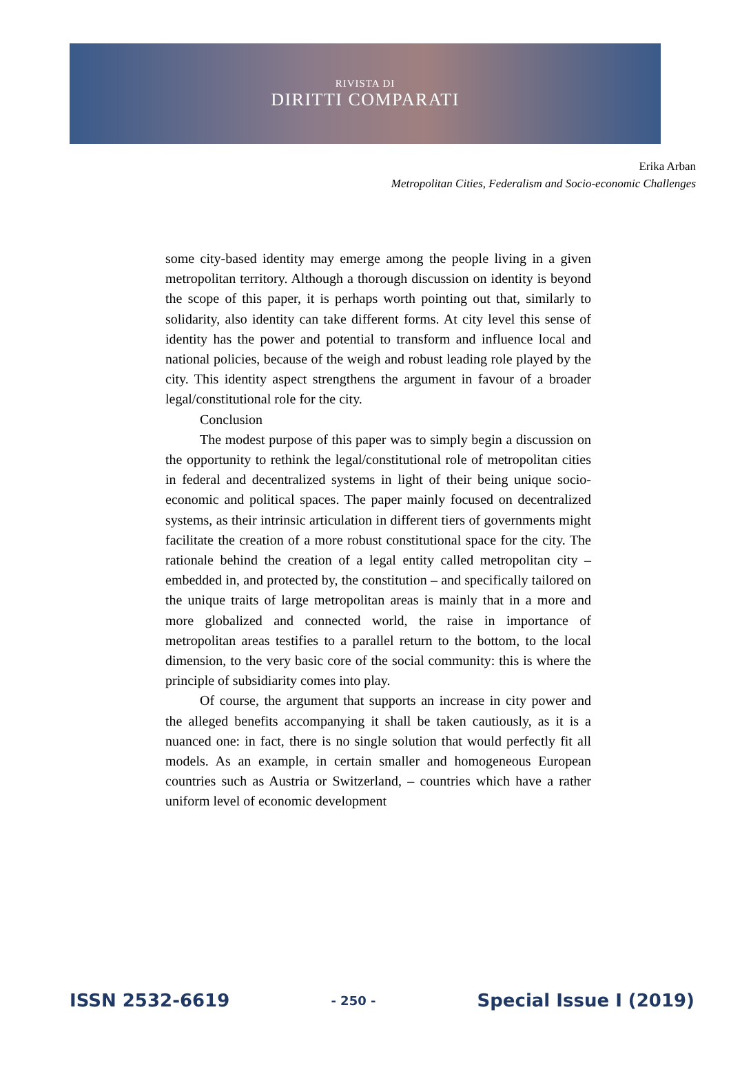RIVISTA DI
DIRITTI COMPARATI
Erika Arban
Metropolitan Cities, Federalism and Socio-economic Challenges
some city-based identity may emerge among the people living in a given metropolitan territory. Although a thorough discussion on identity is beyond the scope of this paper, it is perhaps worth pointing out that, similarly to solidarity, also identity can take different forms. At city level this sense of identity has the power and potential to transform and influence local and national policies, because of the weigh and robust leading role played by the city. This identity aspect strengthens the argument in favour of a broader legal/constitutional role for the city.
Conclusion
The modest purpose of this paper was to simply begin a discussion on the opportunity to rethink the legal/constitutional role of metropolitan cities in federal and decentralized systems in light of their being unique socio-economic and political spaces. The paper mainly focused on decentralized systems, as their intrinsic articulation in different tiers of governments might facilitate the creation of a more robust constitutional space for the city. The rationale behind the creation of a legal entity called metropolitan city – embedded in, and protected by, the constitution – and specifically tailored on the unique traits of large metropolitan areas is mainly that in a more and more globalized and connected world, the raise in importance of metropolitan areas testifies to a parallel return to the bottom, to the local dimension, to the very basic core of the social community: this is where the principle of subsidiarity comes into play.
Of course, the argument that supports an increase in city power and the alleged benefits accompanying it shall be taken cautiously, as it is a nuanced one: in fact, there is no single solution that would perfectly fit all models. As an example, in certain smaller and homogeneous European countries such as Austria or Switzerland, – countries which have a rather uniform level of economic development
ISSN 2532-6619 - 250 - Special Issue I (2019)